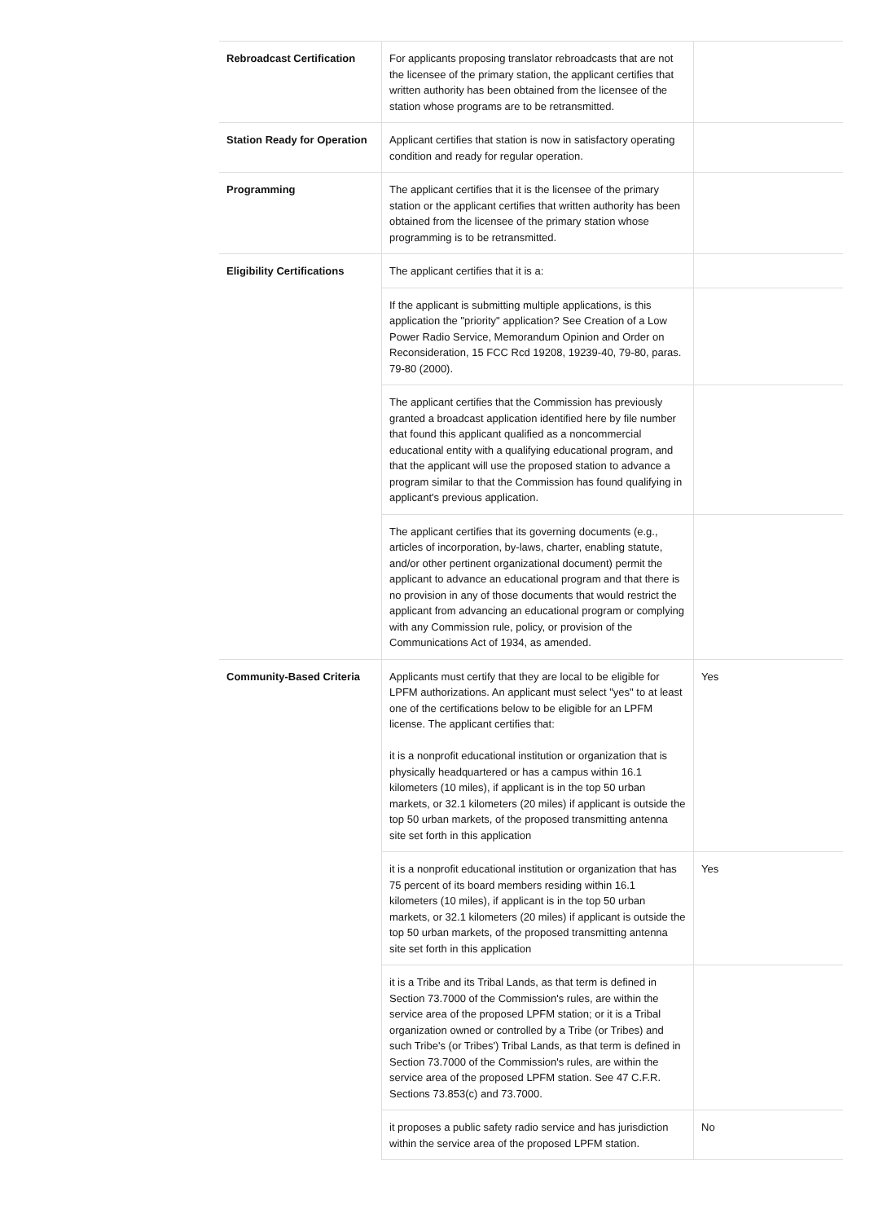| Rebroadcast Certification | For applicants proposing translator rebroadcasts that are not the licensee of the primary station, the applicant certifies that written authority has been obtained from the licensee of the station whose programs are to be retransmitted. | |
| Station Ready for Operation | Applicant certifies that station is now in satisfactory operating condition and ready for regular operation. | |
| Programming | The applicant certifies that it is the licensee of the primary station or the applicant certifies that written authority has been obtained from the licensee of the primary station whose programming is to be retransmitted. | |
| Eligibility Certifications | The applicant certifies that it is a: | |
| | If the applicant is submitting multiple applications, is this application the "priority" application? See Creation of a Low Power Radio Service, Memorandum Opinion and Order on Reconsideration, 15 FCC Rcd 19208, 19239-40, 79-80, paras. 79-80 (2000). | |
| | The applicant certifies that the Commission has previously granted a broadcast application identified here by file number that found this applicant qualified as a noncommercial educational entity with a qualifying educational program, and that the applicant will use the proposed station to advance a program similar to that the Commission has found qualifying in applicant's previous application. | |
| | The applicant certifies that its governing documents (e.g., articles of incorporation, by-laws, charter, enabling statute, and/or other pertinent organizational document) permit the applicant to advance an educational program and that there is no provision in any of those documents that would restrict the applicant from advancing an educational program or complying with any Commission rule, policy, or provision of the Communications Act of 1934, as amended. | |
| Community-Based Criteria | Applicants must certify that they are local to be eligible for LPFM authorizations. An applicant must select "yes" to at least one of the certifications below to be eligible for an LPFM license. The applicant certifies that: it is a nonprofit educational institution or organization that is physically headquartered or has a campus within 16.1 kilometers (10 miles), if applicant is in the top 50 urban markets, or 32.1 kilometers (20 miles) if applicant is outside the top 50 urban markets, of the proposed transmitting antenna site set forth in this application | Yes |
| | it is a nonprofit educational institution or organization that has 75 percent of its board members residing within 16.1 kilometers (10 miles), if applicant is in the top 50 urban markets, or 32.1 kilometers (20 miles) if applicant is outside the top 50 urban markets, of the proposed transmitting antenna site set forth in this application | Yes |
| | it is a Tribe and its Tribal Lands, as that term is defined in Section 73.7000 of the Commission's rules, are within the service area of the proposed LPFM station; or it is a Tribal organization owned or controlled by a Tribe (or Tribes) and such Tribe's (or Tribes') Tribal Lands, as that term is defined in Section 73.7000 of the Commission's rules, are within the service area of the proposed LPFM station. See 47 C.F.R. Sections 73.853(c) and 73.7000. | |
| | it proposes a public safety radio service and has jurisdiction within the service area of the proposed LPFM station. | No |